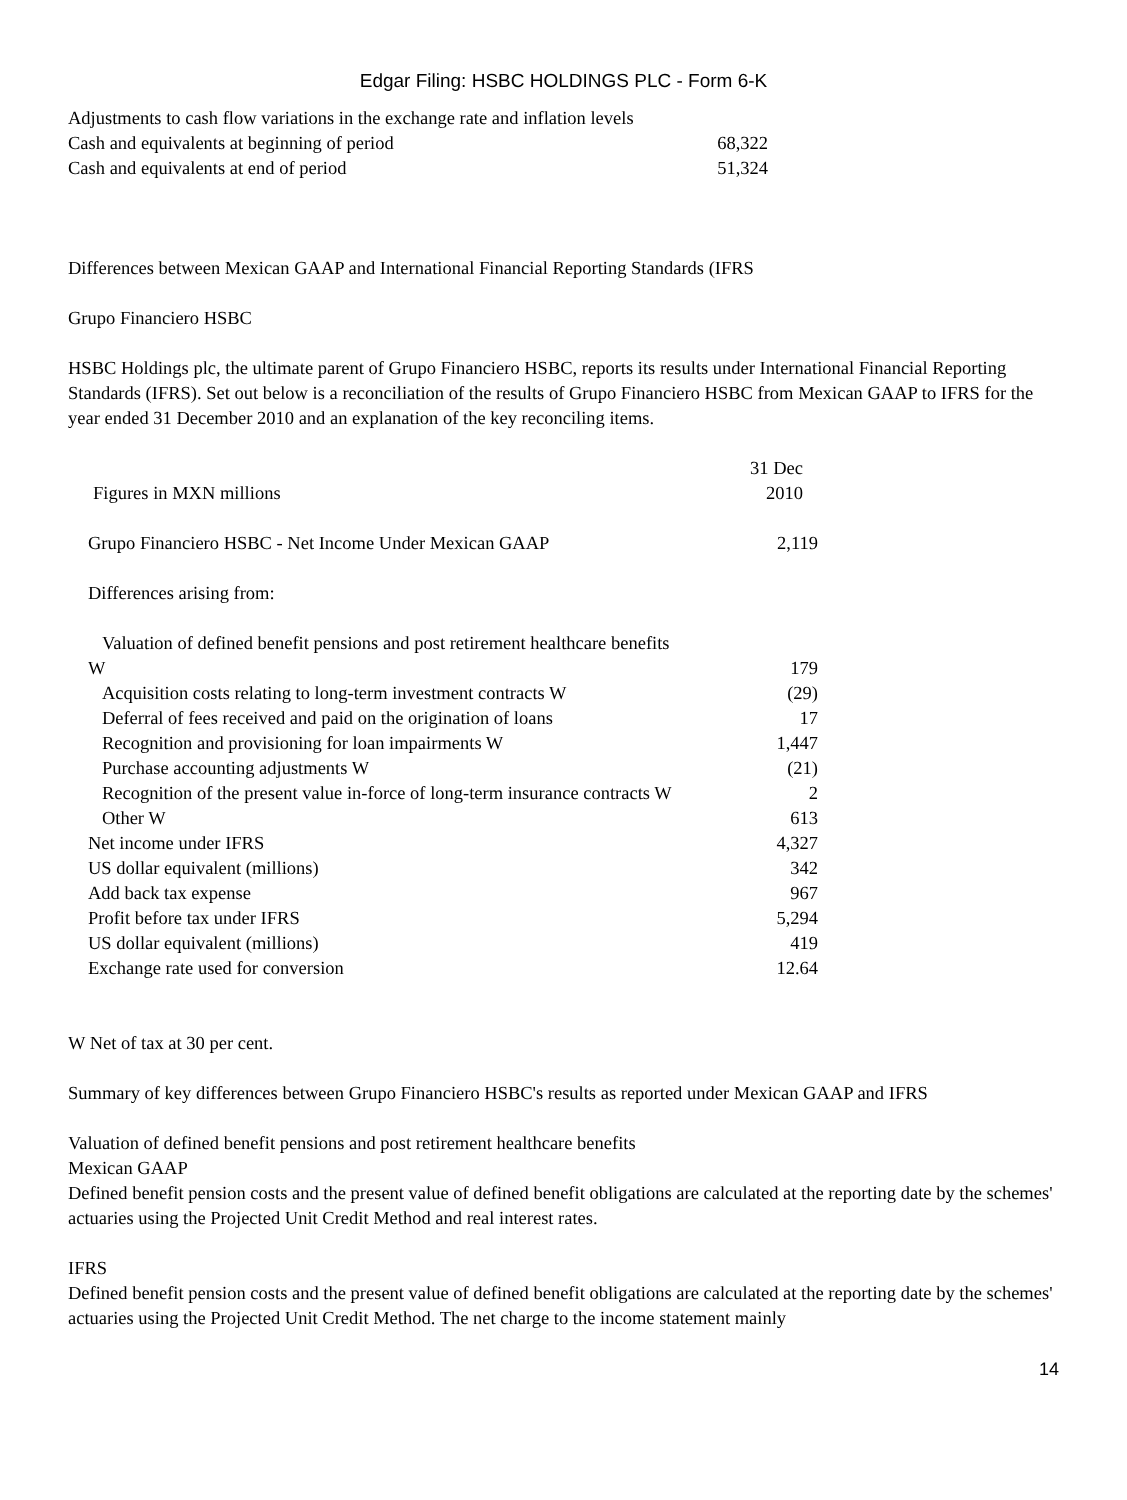Edgar Filing: HSBC HOLDINGS PLC - Form 6-K
| Adjustments to cash flow variations in the exchange rate and inflation levels | |
| Cash and equivalents at beginning of period | 68,322 |
| Cash and equivalents at end of period | 51,324 |
Differences between Mexican GAAP and International Financial Reporting Standards (IFRS
Grupo Financiero HSBC
HSBC Holdings plc, the ultimate parent of Grupo Financiero HSBC, reports its results under International Financial Reporting Standards (IFRS). Set out below is a reconciliation of the results of Grupo Financiero HSBC from Mexican GAAP to IFRS for the year ended 31 December 2010 and an explanation of the key reconciling items.
| Figures in MXN millions | 31 Dec 2010 |
| Grupo Financiero HSBC - Net Income Under Mexican GAAP | 2,119 |
| Differences arising from: | |
| Valuation of defined benefit pensions and post retirement healthcare benefits W | 179 |
| Acquisition costs relating to long-term investment contracts W | (29) |
| Deferral of fees received and paid on the origination of loans | 17 |
| Recognition and provisioning for loan impairments W | 1,447 |
| Purchase accounting adjustments W | (21) |
| Recognition of the present value in-force of long-term insurance contracts W | 2 |
| Other W | 613 |
| Net income under IFRS | 4,327 |
| US dollar equivalent (millions) | 342 |
| Add back tax expense | 967 |
| Profit before tax under IFRS | 5,294 |
| US dollar equivalent (millions) | 419 |
| Exchange rate used for conversion | 12.64 |
W Net of tax at 30 per cent.
Summary of key differences between Grupo Financiero HSBC's results as reported under Mexican GAAP and IFRS
Valuation of defined benefit pensions and post retirement healthcare benefits
Mexican GAAP
Defined benefit pension costs and the present value of defined benefit obligations are calculated at the reporting date by the schemes' actuaries using the Projected Unit Credit Method and real interest rates.
IFRS
Defined benefit pension costs and the present value of defined benefit obligations are calculated at the reporting date by the schemes' actuaries using the Projected Unit Credit Method. The net charge to the income statement mainly
14